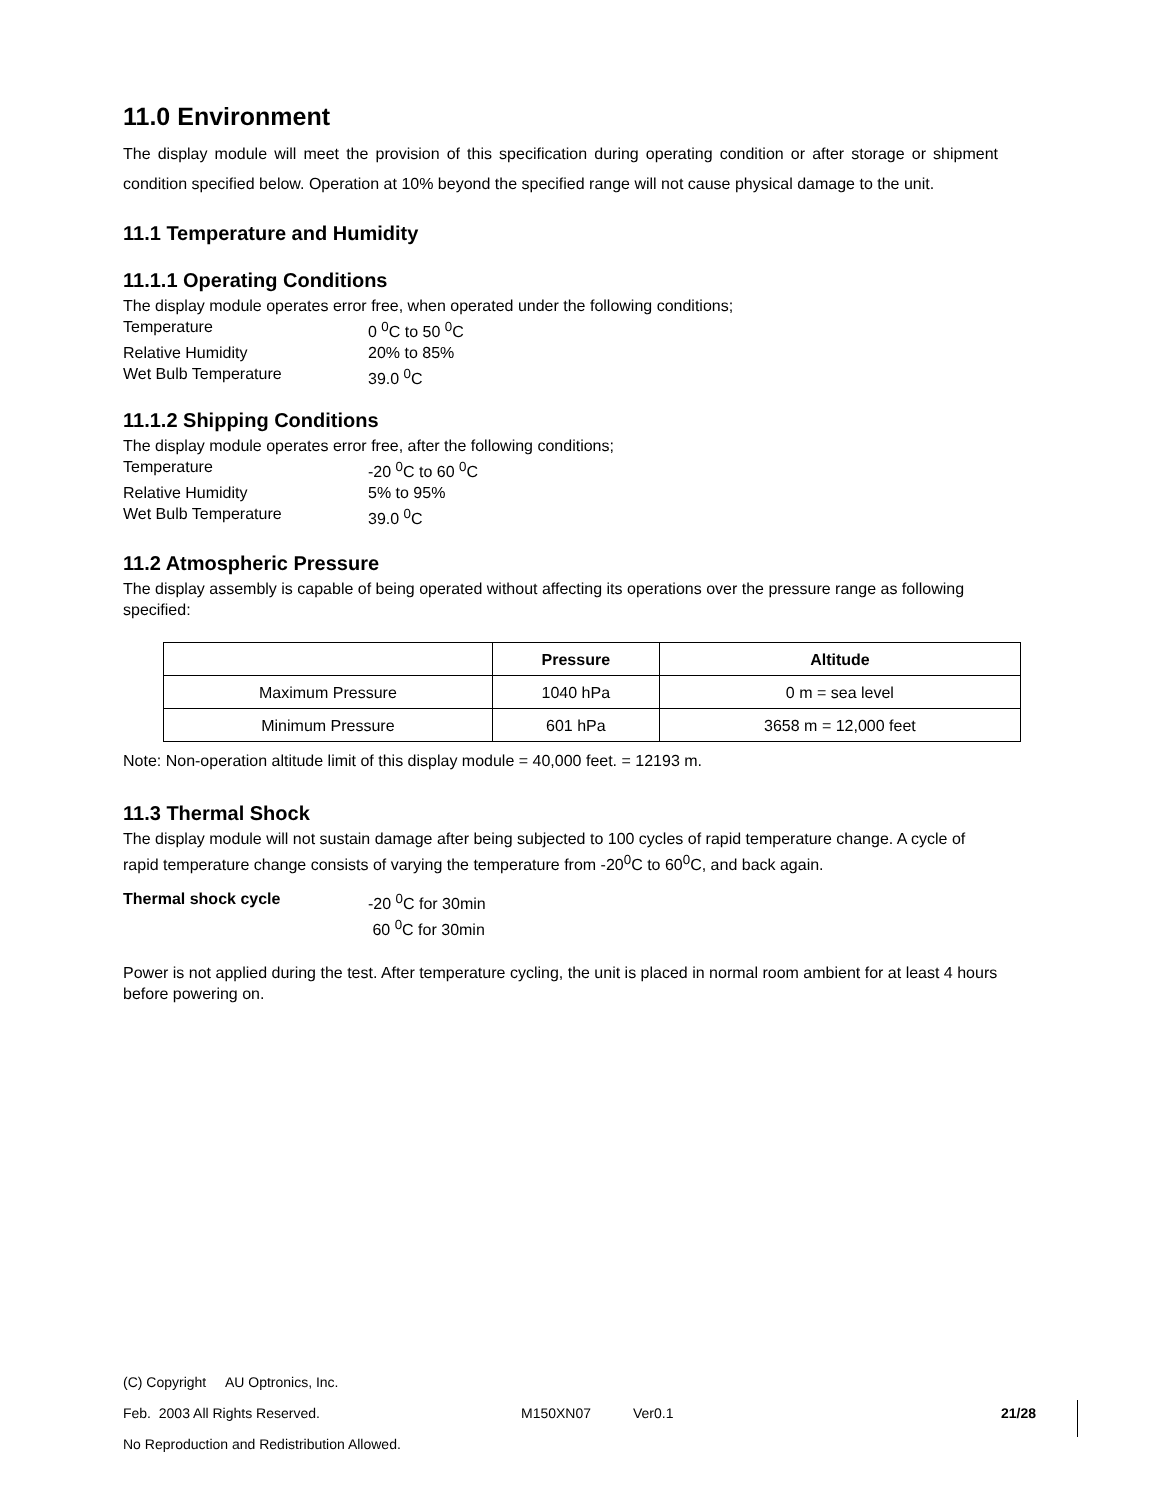11.0 Environment
The display module will meet the provision of this specification during operating condition or after storage or shipment condition specified below. Operation at 10% beyond the specified range will not cause physical damage to the unit.
11.1 Temperature and Humidity
11.1.1 Operating Conditions
The display module operates error free, when operated under the following conditions;
Temperature 0 <sup>0</sup>C to 50 <sup>0</sup>C Relative Humidity 20% to 85% Wet Bulb Temperature 39.0 <sup>0</sup>C
11.1.2 Shipping Conditions
The display module operates error free, after the following conditions;
Temperature -20 <sup>0</sup>C to 60 <sup>0</sup>C Relative Humidity 5% to 95% Wet Bulb Temperature 39.0 <sup>0</sup>C
11.2 Atmospheric Pressure
The display assembly is capable of being operated without affecting its operations over the pressure range as following specified:
| | Pressure | Altitude |
| --- | --- | --- |
| Maximum Pressure | 1040 hPa | 0 m = sea level |
| Minimum Pressure | 601 hPa | 3658 m = 12,000 feet |
Note: Non-operation altitude limit of this display module = 40,000 feet. = 12193 m.
11.3 Thermal Shock
The display module will not sustain damage after being subjected to 100 cycles of rapid temperature change. A cycle of rapid temperature change consists of varying the temperature from -20<sup>0</sup>C to 60<sup>0</sup>C, and back again.
Thermal shock cycle -20 <sup>0</sup>C for 30min 60 <sup>0</sup>C for 30min
Power is not applied during the test. After temperature cycling, the unit is placed in normal room ambient for at least 4 hours before powering on.
(C) Copyright AU Optronics, Inc.
Feb. 2003 All Rights Reserved. M150XN07 Ver0.1 21/28
No Reproduction and Redistribution Allowed.